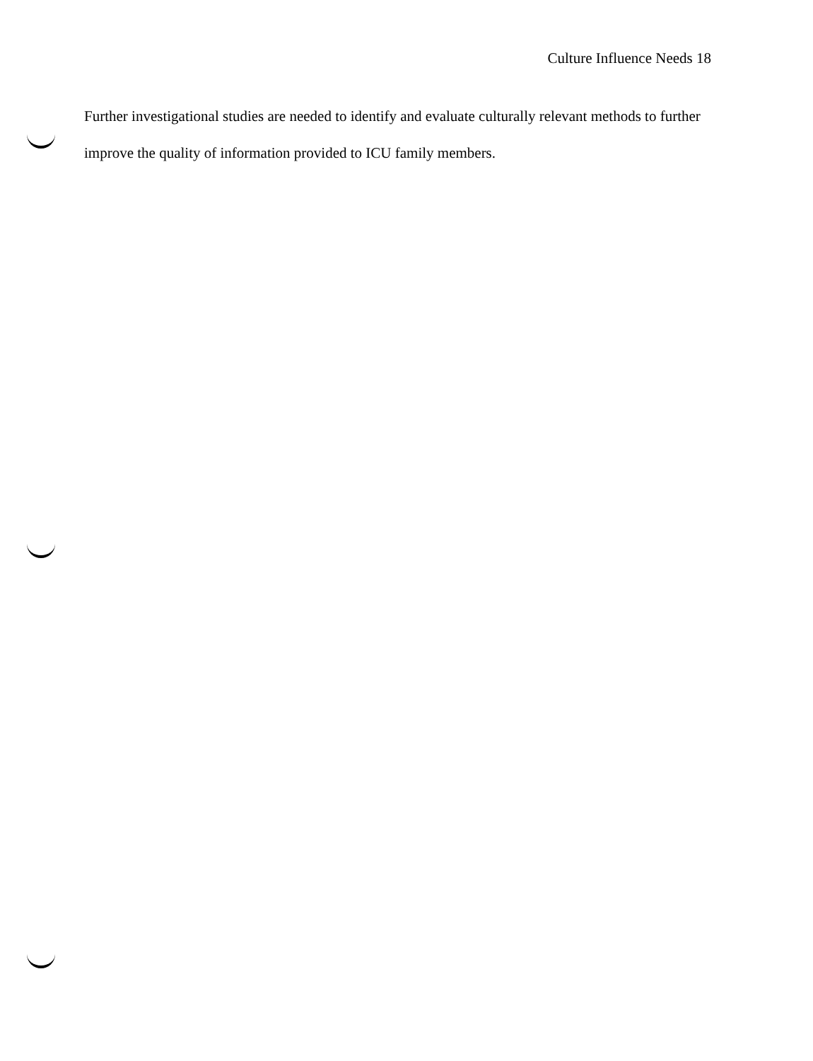Culture Influence Needs 18
Further investigational studies are needed to identify and evaluate culturally relevant methods to further improve the quality of information provided to ICU family members.